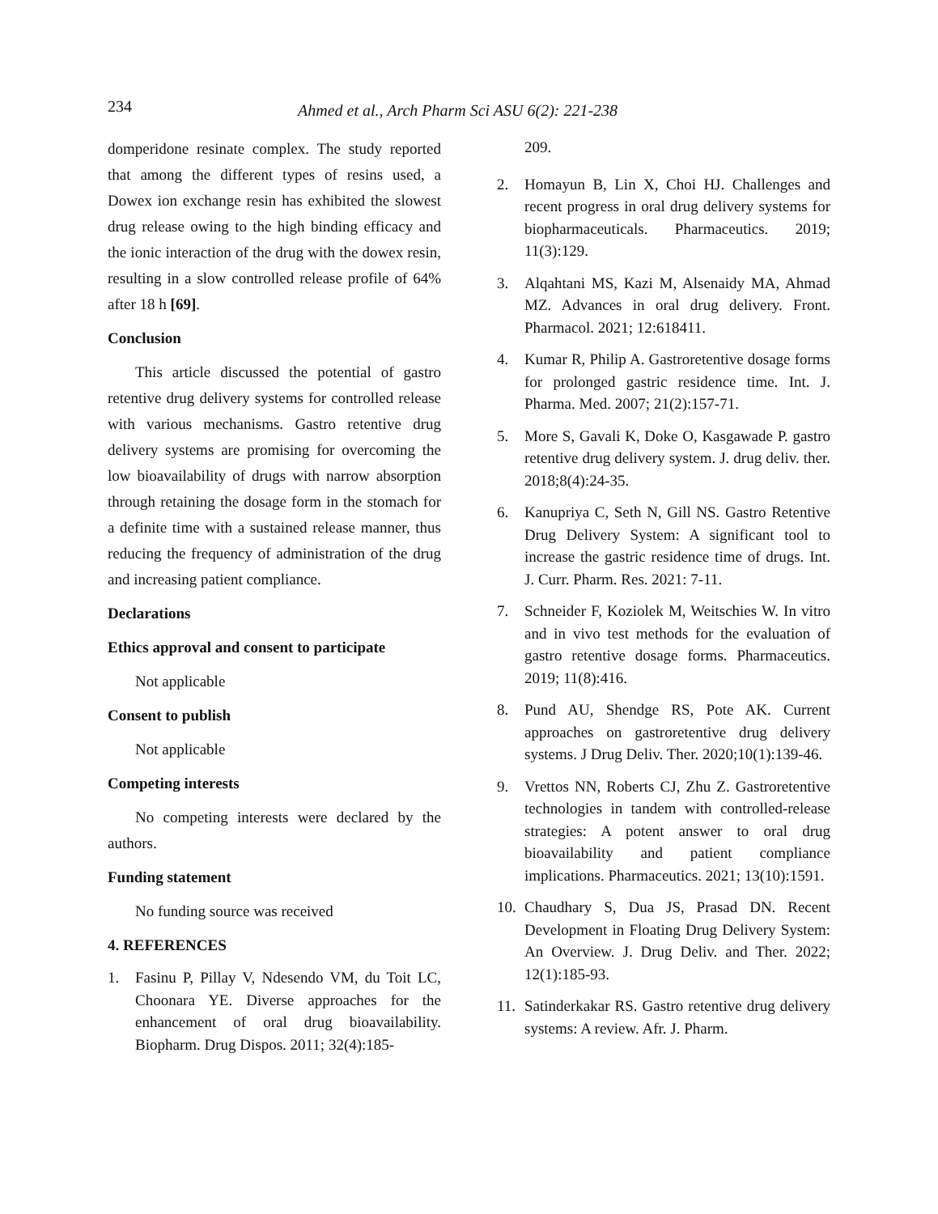234 Ahmed et al., Arch Pharm Sci ASU 6(2): 221-238
domperidone resinate complex. The study reported that among the different types of resins used, a Dowex ion exchange resin has exhibited the slowest drug release owing to the high binding efficacy and the ionic interaction of the drug with the dowex resin, resulting in a slow controlled release profile of 64% after 18 h [69].
Conclusion
This article discussed the potential of gastro retentive drug delivery systems for controlled release with various mechanisms. Gastro retentive drug delivery systems are promising for overcoming the low bioavailability of drugs with narrow absorption through retaining the dosage form in the stomach for a definite time with a sustained release manner, thus reducing the frequency of administration of the drug and increasing patient compliance.
Declarations
Ethics approval and consent to participate
Not applicable
Consent to publish
Not applicable
Competing interests
No competing interests were declared by the authors.
Funding statement
No funding source was received
4. REFERENCES
1. Fasinu P, Pillay V, Ndesendo VM, du Toit LC, Choonara YE. Diverse approaches for the enhancement of oral drug bioavailability. Biopharm. Drug Dispos. 2011; 32(4):185-
209.
2. Homayun B, Lin X, Choi HJ. Challenges and recent progress in oral drug delivery systems for biopharmaceuticals. Pharmaceutics. 2019; 11(3):129.
3. Alqahtani MS, Kazi M, Alsenaidy MA, Ahmad MZ. Advances in oral drug delivery. Front. Pharmacol. 2021; 12:618411.
4. Kumar R, Philip A. Gastroretentive dosage forms for prolonged gastric residence time. Int. J. Pharma. Med. 2007; 21(2):157-71.
5. More S, Gavali K, Doke O, Kasgawade P. gastro retentive drug delivery system. J. drug deliv. ther. 2018;8(4):24-35.
6. Kanupriya C, Seth N, Gill NS. Gastro Retentive Drug Delivery System: A significant tool to increase the gastric residence time of drugs. Int. J. Curr. Pharm. Res. 2021: 7-11.
7. Schneider F, Koziolek M, Weitschies W. In vitro and in vivo test methods for the evaluation of gastro retentive dosage forms. Pharmaceutics. 2019; 11(8):416.
8. Pund AU, Shendge RS, Pote AK. Current approaches on gastroretentive drug delivery systems. J Drug Deliv. Ther. 2020;10(1):139-46.
9. Vrettos NN, Roberts CJ, Zhu Z. Gastroretentive technologies in tandem with controlled-release strategies: A potent answer to oral drug bioavailability and patient compliance implications. Pharmaceutics. 2021; 13(10):1591.
10. Chaudhary S, Dua JS, Prasad DN. Recent Development in Floating Drug Delivery System: An Overview. J. Drug Deliv. and Ther. 2022; 12(1):185-93.
11. Satinderkakar RS. Gastro retentive drug delivery systems: A review. Afr. J. Pharm.